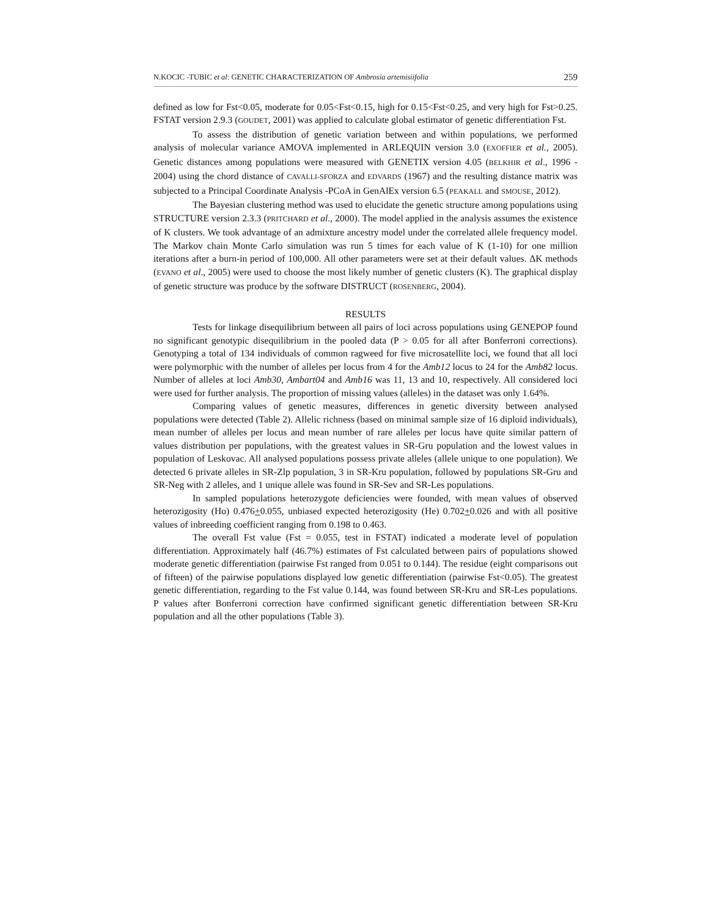N.KOCIC -TUBIC et al: GENETIC CHARACTERIZATION OF Ambrosia artemisiifolia 259
defined as low for Fst<0.05, moderate for 0.05<Fst<0.15, high for 0.15<Fst<0.25, and very high for Fst>0.25. FSTAT version 2.9.3 (GOUDET, 2001) was applied to calculate global estimator of genetic differentiation Fst.
To assess the distribution of genetic variation between and within populations, we performed analysis of molecular variance AMOVA implemented in ARLEQUIN version 3.0 (EXOFFIER et al., 2005). Genetic distances among populations were measured with GENETIX version 4.05 (BELKHIR et al., 1996 - 2004) using the chord distance of CAVALLI-SFORZA and EDVARDS (1967) and the resulting distance matrix was subjected to a Principal Coordinate Analysis -PCoA in GenAlEx version 6.5 (PEAKALL and SMOUSE, 2012).
The Bayesian clustering method was used to elucidate the genetic structure among populations using STRUCTURE version 2.3.3 (PRITCHARD et al., 2000). The model applied in the analysis assumes the existence of K clusters. We took advantage of an admixture ancestry model under the correlated allele frequency model. The Markov chain Monte Carlo simulation was run 5 times for each value of K (1-10) for one million iterations after a burn-in period of 100,000. All other parameters were set at their default values. ΔK methods (EVANO et al., 2005) were used to choose the most likely number of genetic clusters (K). The graphical display of genetic structure was produce by the software DISTRUCT (ROSENBERG, 2004).
RESULTS
Tests for linkage disequilibrium between all pairs of loci across populations using GENEPOP found no significant genotypic disequilibrium in the pooled data (P > 0.05 for all after Bonferroni corrections). Genotyping a total of 134 individuals of common ragweed for five microsatellite loci, we found that all loci were polymorphic with the number of alleles per locus from 4 for the Amb12 locus to 24 for the Amb82 locus. Number of alleles at loci Amb30, Ambart04 and Amb16 was 11, 13 and 10, respectively. All considered loci were used for further analysis. The proportion of missing values (alleles) in the dataset was only 1.64%.
Comparing values of genetic measures, differences in genetic diversity between analysed populations were detected (Table 2). Allelic richness (based on minimal sample size of 16 diploid individuals), mean number of alleles per locus and mean number of rare alleles per locus have quite similar pattern of values distribution per populations, with the greatest values in SR-Gru population and the lowest values in population of Leskovac. All analysed populations possess private alleles (allele unique to one population). We detected 6 private alleles in SR-Zlp population, 3 in SR-Kru population, followed by populations SR-Gru and SR-Neg with 2 alleles, and 1 unique allele was found in SR-Sev and SR-Les populations.
In sampled populations heterozygote deficiencies were founded, with mean values of observed heterozigosity (Ho) 0.476+0.055, unbiased expected heterozigosity (He) 0.702+0.026 and with all positive values of inbreeding coefficient ranging from 0.198 to 0.463.
The overall Fst value (Fst = 0.055, test in FSTAT) indicated a moderate level of population differentiation. Approximately half (46.7%) estimates of Fst calculated between pairs of populations showed moderate genetic differentiation (pairwise Fst ranged from 0.051 to 0.144). The residue (eight comparisons out of fifteen) of the pairwise populations displayed low genetic differentiation (pairwise Fst<0.05). The greatest genetic differentiation, regarding to the Fst value 0.144, was found between SR-Kru and SR-Les populations. P values after Bonferroni correction have confirmed significant genetic differentiation between SR-Kru population and all the other populations (Table 3).